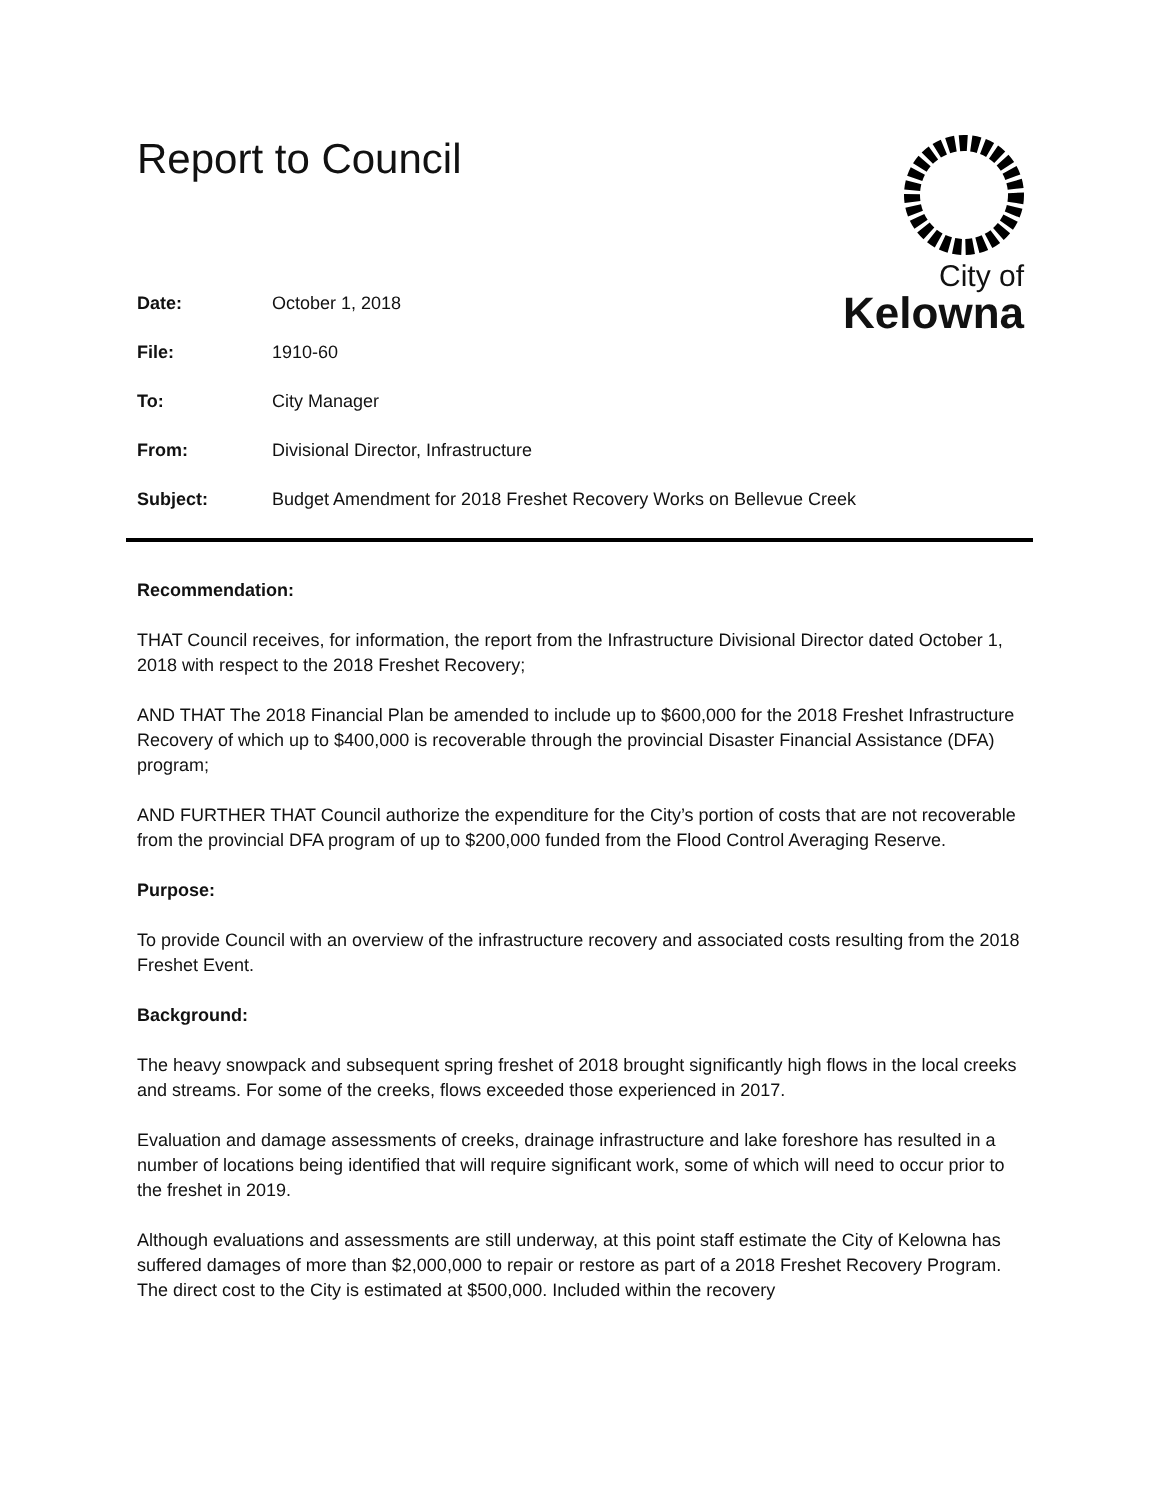Report to Council
City of
Kelowna
| Date: | October 1, 2018 |
| File: | 1910-60 |
| To: | City Manager |
| From: | Divisional Director, Infrastructure |
| Subject: | Budget Amendment for 2018 Freshet Recovery Works on Bellevue Creek |
Recommendation:
THAT Council receives, for information, the report from the Infrastructure Divisional Director dated October 1, 2018 with respect to the 2018 Freshet Recovery;
AND THAT The 2018 Financial Plan be amended to include up to $600,000 for the 2018 Freshet Infrastructure Recovery of which up to $400,000 is recoverable through the provincial Disaster Financial Assistance (DFA) program;
AND FURTHER THAT Council authorize the expenditure for the City’s portion of costs that are not recoverable from the provincial DFA program of up to $200,000 funded from the Flood Control Averaging Reserve.
Purpose:
To provide Council with an overview of the infrastructure recovery and associated costs resulting from the 2018 Freshet Event.
Background:
The heavy snowpack and subsequent spring freshet of 2018 brought significantly high flows in the local creeks and streams. For some of the creeks, flows exceeded those experienced in 2017.
Evaluation and damage assessments of creeks, drainage infrastructure and lake foreshore has resulted in a number of locations being identified that will require significant work, some of which will need to occur prior to the freshet in 2019.
Although evaluations and assessments are still underway, at this point staff estimate the City of Kelowna has suffered damages of more than $2,000,000 to repair or restore as part of a 2018 Freshet Recovery Program. The direct cost to the City is estimated at $500,000. Included within the recovery